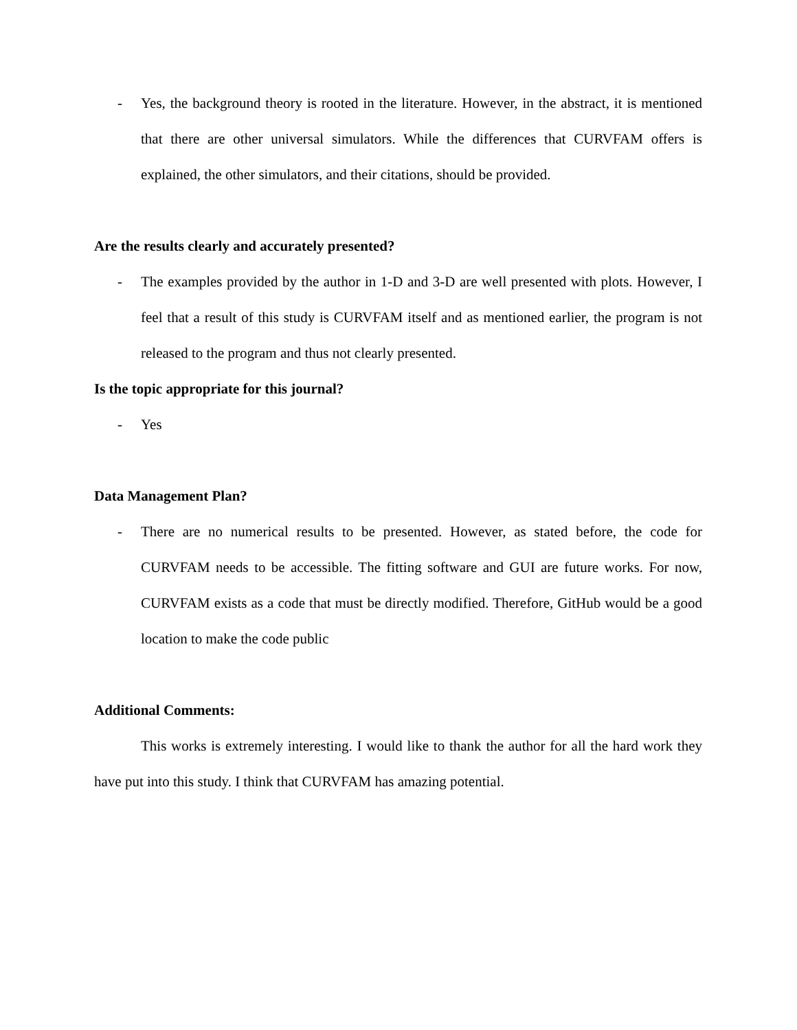- Yes, the background theory is rooted in the literature. However, in the abstract, it is mentioned that there are other universal simulators. While the differences that CURVFAM offers is explained, the other simulators, and their citations, should be provided.
Are the results clearly and accurately presented?
- The examples provided by the author in 1-D and 3-D are well presented with plots. However, I feel that a result of this study is CURVFAM itself and as mentioned earlier, the program is not released to the program and thus not clearly presented.
Is the topic appropriate for this journal?
- Yes
Data Management Plan?
- There are no numerical results to be presented. However, as stated before, the code for CURVFAM needs to be accessible. The fitting software and GUI are future works. For now, CURVFAM exists as a code that must be directly modified. Therefore, GitHub would be a good location to make the code public
Additional Comments:
This works is extremely interesting. I would like to thank the author for all the hard work they have put into this study. I think that CURVFAM has amazing potential.